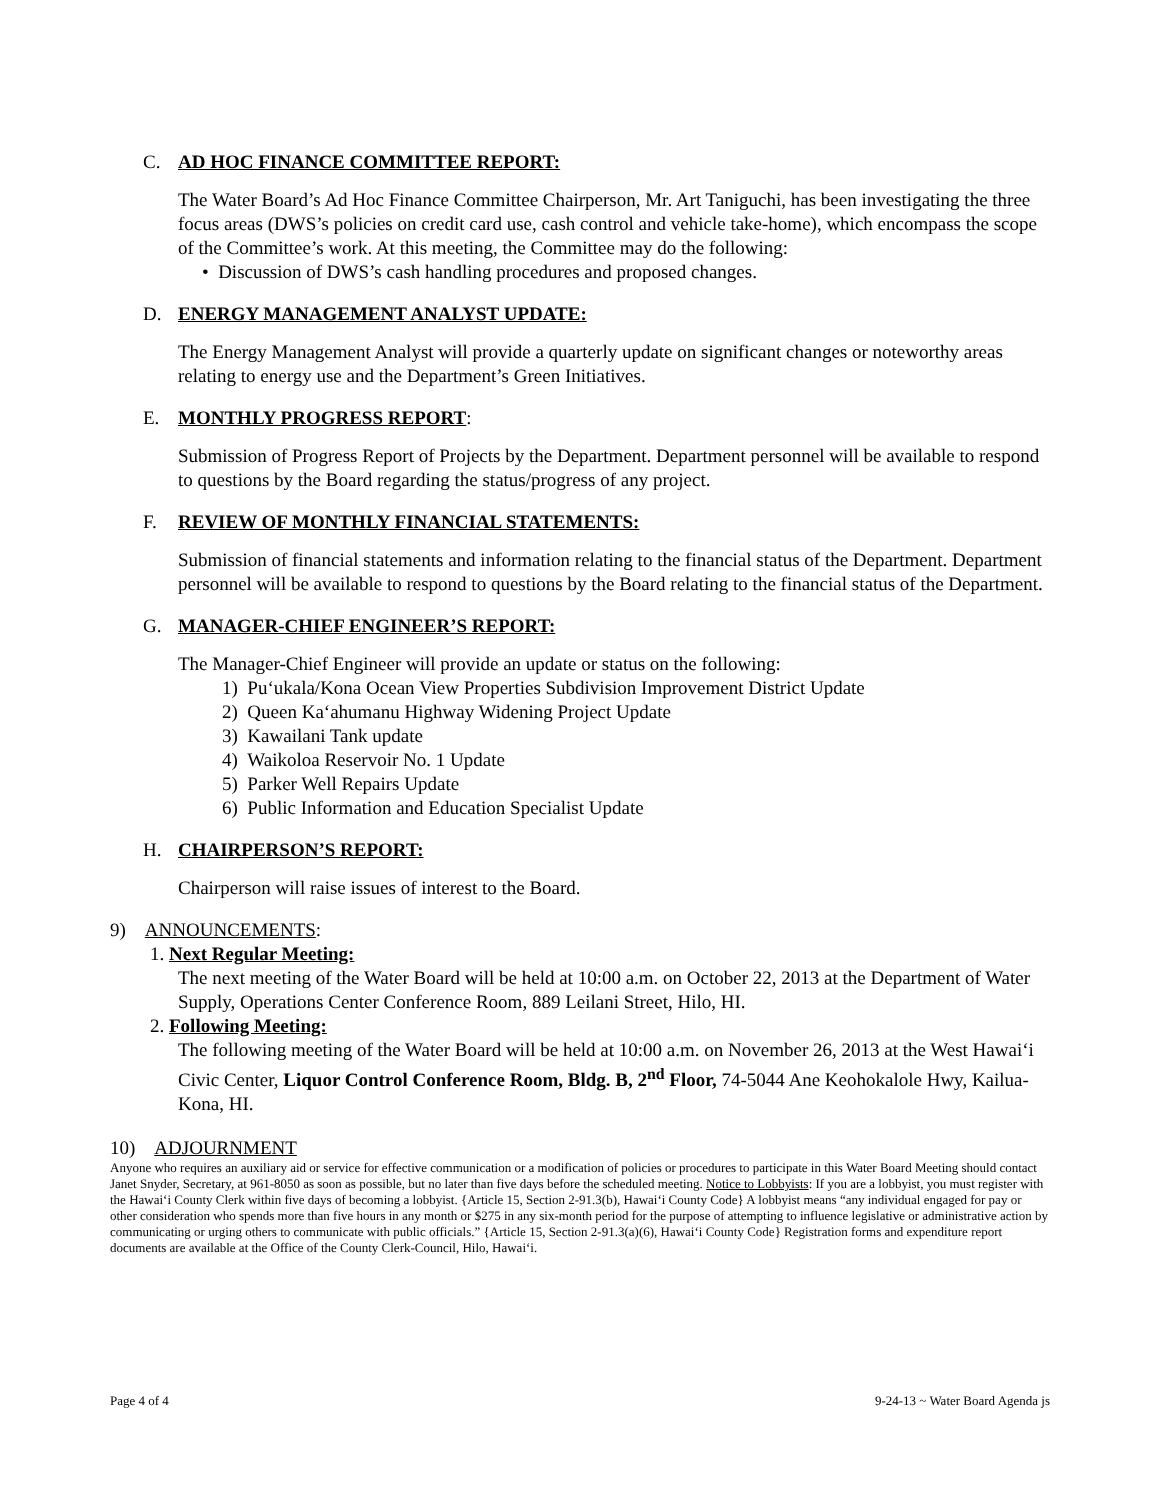C. AD HOC FINANCE COMMITTEE REPORT:
The Water Board’s Ad Hoc Finance Committee Chairperson, Mr. Art Taniguchi, has been investigating the three focus areas (DWS’s policies on credit card use, cash control and vehicle take-home), which encompass the scope of the Committee’s work. At this meeting, the Committee may do the following:
• Discussion of DWS’s cash handling procedures and proposed changes.
D. ENERGY MANAGEMENT ANALYST UPDATE:
The Energy Management Analyst will provide a quarterly update on significant changes or noteworthy areas relating to energy use and the Department’s Green Initiatives.
E. MONTHLY PROGRESS REPORT:
Submission of Progress Report of Projects by the Department. Department personnel will be available to respond to questions by the Board regarding the status/progress of any project.
F. REVIEW OF MONTHLY FINANCIAL STATEMENTS:
Submission of financial statements and information relating to the financial status of the Department. Department personnel will be available to respond to questions by the Board relating to the financial status of the Department.
G. MANAGER-CHIEF ENGINEER’S REPORT:
The Manager-Chief Engineer will provide an update or status on the following:
1) Pu‘ukala/Kona Ocean View Properties Subdivision Improvement District Update
2) Queen Ka‘ahumanu Highway Widening Project Update
3) Kawailani Tank update
4) Waikoloa Reservoir No. 1 Update
5) Parker Well Repairs Update
6) Public Information and Education Specialist Update
H. CHAIRPERSON’S REPORT:
Chairperson will raise issues of interest to the Board.
9) ANNOUNCEMENTS:
1. Next Regular Meeting:
The next meeting of the Water Board will be held at 10:00 a.m. on October 22, 2013 at the Department of Water Supply, Operations Center Conference Room, 889 Leilani Street, Hilo, HI.
2. Following Meeting:
The following meeting of the Water Board will be held at 10:00 a.m. on November 26, 2013 at the West Hawai‘i Civic Center, Liquor Control Conference Room, Bldg. B, 2<sup>nd</sup> Floor, 74-5044 Ane Keohokalole Hwy, Kailua-Kona, HI.
10) ADJOURNMENT
Anyone who requires an auxiliary aid or service for effective communication or a modification of policies or procedures to participate in this Water Board Meeting should contact Janet Snyder, Secretary, at 961-8050 as soon as possible, but no later than five days before the scheduled meeting. Notice to Lobbyists: If you are a lobbyist, you must register with the Hawai‘i County Clerk within five days of becoming a lobbyist. {Article 15, Section 2-91.3(b), Hawai‘i County Code} A lobbyist means “any individual engaged for pay or other consideration who spends more than five hours in any month or $275 in any six-month period for the purpose of attempting to influence legislative or administrative action by communicating or urging others to communicate with public officials.” {Article 15, Section 2-91.3(a)(6), Hawai‘i County Code} Registration forms and expenditure report documents are available at the Office of the County Clerk-Council, Hilo, Hawai‘i.
Page 4 of 4 9-24-13 ~ Water Board Agenda js